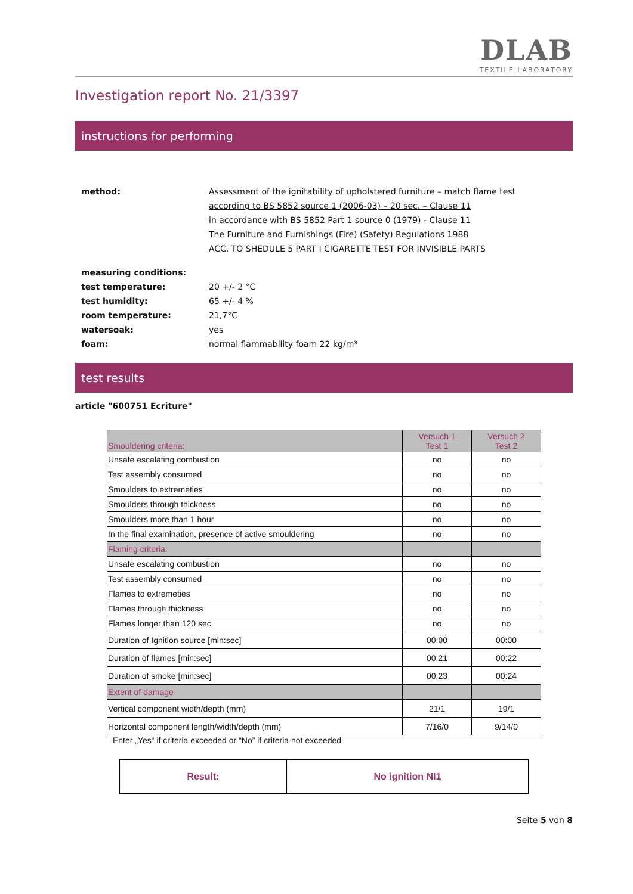DLAB
TEXTILE LABORATORY
Investigation report No. 21/3397
instructions for performing
method: Assessment of the ignitability of upholstered furniture – match flame test
according to BS 5852 source 1 (2006-03) – 20 sec. – Clause 11
in accordance with BS 5852 Part 1 source 0 (1979) - Clause 11
The Furniture and Furnishings (Fire) (Safety) Regulations 1988
ACC. TO SHEDULE 5 PART I CIGARETTE TEST FOR INVISIBLE PARTS
measuring conditions:
test temperature: 20 +/- 2 °C
test humidity: 65 +/- 4 %
room temperature: 21,7°C
watersoak: yes
foam: normal flammability foam 22 kg/m³
test results
article "600751 Ecriture"
| Smouldering criteria: | Versuch 1 Test 1 | Versuch 2 Test 2 |
| Unsafe escalating combustion | no | no |
| Test assembly consumed | no | no |
| Smoulders to extremeties | no | no |
| Smoulders through thickness | no | no |
| Smoulders more than 1 hour | no | no |
| In the final examination, presence of active smouldering | no | no |
| Flaming criteria: | | |
| Unsafe escalating combustion | no | no |
| Test assembly consumed | no | no |
| Flames to extremeties | no | no |
| Flames through thickness | no | no |
| Flames longer than 120 sec | no | no |
| Duration of Ignition source [min:sec] | 00:00 | 00:00 |
| Duration of flames [min:sec] | 00:21 | 00:22 |
| Duration of smoke [min:sec] | 00:23 | 00:24 |
| Extent of damage | | |
| Vertical component width/depth (mm) | 21/1 | 19/1 |
| Horizontal component length/width/depth (mm) | 7/16/0 | 9/14/0 |
Enter „Yes“ if criteria exceeded or “No” if criteria not exceeded
| Result: | No ignition NI1 |
Seite 5 von 8